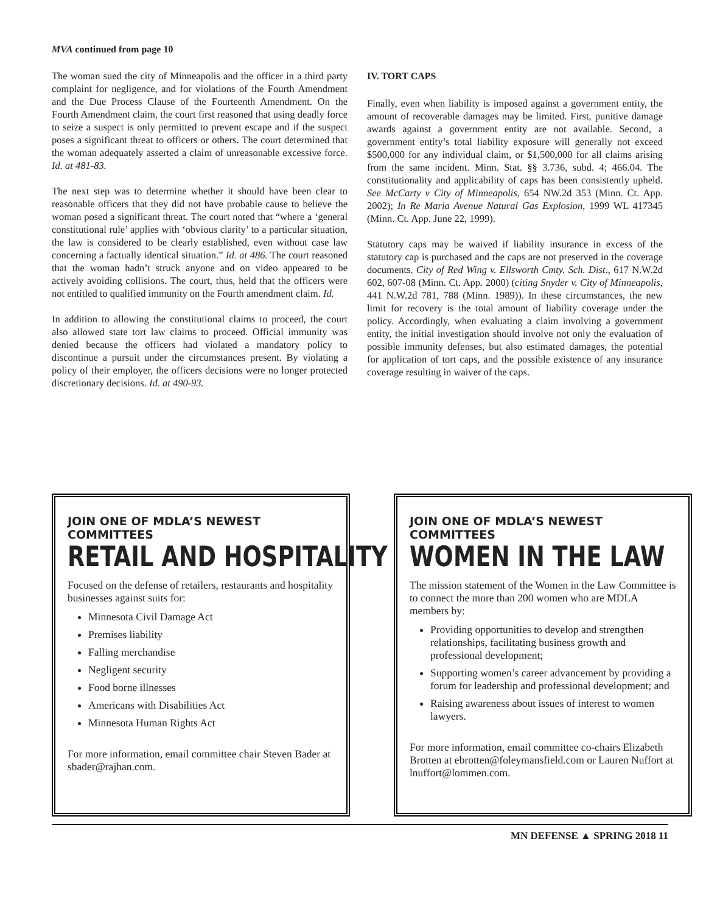MVA continued from page 10
The woman sued the city of Minneapolis and the officer in a third party complaint for negligence, and for violations of the Fourth Amendment and the Due Process Clause of the Fourteenth Amendment. On the Fourth Amendment claim, the court first reasoned that using deadly force to seize a suspect is only permitted to prevent escape and if the suspect poses a significant threat to officers or others. The court determined that the woman adequately asserted a claim of unreasonable excessive force. Id. at 481-83.
The next step was to determine whether it should have been clear to reasonable officers that they did not have probable cause to believe the woman posed a significant threat. The court noted that “where a ‘general constitutional rule’ applies with ‘obvious clarity’ to a particular situation, the law is considered to be clearly established, even without case law concerning a factually identical situation.” Id. at 486. The court reasoned that the woman hadn’t struck anyone and on video appeared to be actively avoiding collisions. The court, thus, held that the officers were not entitled to qualified immunity on the Fourth amendment claim. Id.
In addition to allowing the constitutional claims to proceed, the court also allowed state tort law claims to proceed. Official immunity was denied because the officers had violated a mandatory policy to discontinue a pursuit under the circumstances present. By violating a policy of their employer, the officers decisions were no longer protected discretionary decisions. Id. at 490-93.
IV. TORT CAPS
Finally, even when liability is imposed against a government entity, the amount of recoverable damages may be limited. First, punitive damage awards against a government entity are not available. Second, a government entity’s total liability exposure will generally not exceed $500,000 for any individual claim, or $1,500,000 for all claims arising from the same incident. Minn. Stat. §§ 3.736, subd. 4; 466.04. The constitutionality and applicability of caps has been consistently upheld. See McCarty v City of Minneapolis, 654 NW.2d 353 (Minn. Ct. App. 2002); In Re Maria Avenue Natural Gas Explosion, 1999 WL 417345 (Minn. Ct. App. June 22, 1999).
Statutory caps may be waived if liability insurance in excess of the statutory cap is purchased and the caps are not preserved in the coverage documents. City of Red Wing v. Ellsworth Cmty. Sch. Dist., 617 N.W.2d 602, 607-08 (Minn. Ct. App. 2000) (citing Snyder v. City of Minneapolis, 441 N.W.2d 781, 788 (Minn. 1989)). In these circumstances, the new limit for recovery is the total amount of liability coverage under the policy. Accordingly, when evaluating a claim involving a government entity, the initial investigation should involve not only the evaluation of possible immunity defenses, but also estimated damages, the potential for application of tort caps, and the possible existence of any insurance coverage resulting in waiver of the caps.
JOIN ONE OF MDLA’S NEWEST COMMITTEES
RETAIL AND HOSPITALITY
Focused on the defense of retailers, restaurants and hospitality businesses against suits for:
Minnesota Civil Damage Act
Premises liability
Falling merchandise
Negligent security
Food borne illnesses
Americans with Disabilities Act
Minnesota Human Rights Act
For more information, email committee chair Steven Bader at sbader@rajhan.com.
JOIN ONE OF MDLA’S NEWEST COMMITTEES
WOMEN IN THE LAW
The mission statement of the Women in the Law Committee is to connect the more than 200 women who are MDLA members by:
Providing opportunities to develop and strengthen relationships, facilitating business growth and professional development;
Supporting women’s career advancement by providing a forum for leadership and professional development; and
Raising awareness about issues of interest to women lawyers.
For more information, email committee co-chairs Elizabeth Brotten at ebrotten@foleymansfield.com or Lauren Nuffort at lnuffort@lommen.com.
MN DEFENSE ▲ SPRING 2018 11